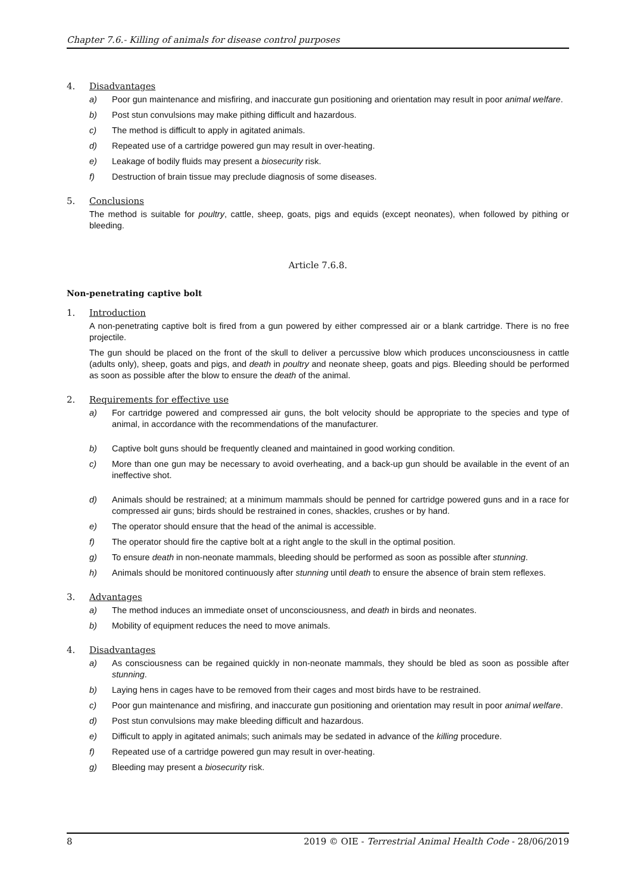Chapter 7.6.- Killing of animals for disease control purposes
4. Disadvantages
a) Poor gun maintenance and misfiring, and inaccurate gun positioning and orientation may result in poor animal welfare.
b) Post stun convulsions may make pithing difficult and hazardous.
c) The method is difficult to apply in agitated animals.
d) Repeated use of a cartridge powered gun may result in over-heating.
e) Leakage of bodily fluids may present a biosecurity risk.
f) Destruction of brain tissue may preclude diagnosis of some diseases.
5. Conclusions
The method is suitable for poultry, cattle, sheep, goats, pigs and equids (except neonates), when followed by pithing or bleeding.
Article 7.6.8.
Non-penetrating captive bolt
1. Introduction
A non-penetrating captive bolt is fired from a gun powered by either compressed air or a blank cartridge. There is no free projectile.
The gun should be placed on the front of the skull to deliver a percussive blow which produces unconsciousness in cattle (adults only), sheep, goats and pigs, and death in poultry and neonate sheep, goats and pigs. Bleeding should be performed as soon as possible after the blow to ensure the death of the animal.
2. Requirements for effective use
a) For cartridge powered and compressed air guns, the bolt velocity should be appropriate to the species and type of animal, in accordance with the recommendations of the manufacturer.
b) Captive bolt guns should be frequently cleaned and maintained in good working condition.
c) More than one gun may be necessary to avoid overheating, and a back-up gun should be available in the event of an ineffective shot.
d) Animals should be restrained; at a minimum mammals should be penned for cartridge powered guns and in a race for compressed air guns; birds should be restrained in cones, shackles, crushes or by hand.
e) The operator should ensure that the head of the animal is accessible.
f) The operator should fire the captive bolt at a right angle to the skull in the optimal position.
g) To ensure death in non-neonate mammals, bleeding should be performed as soon as possible after stunning.
h) Animals should be monitored continuously after stunning until death to ensure the absence of brain stem reflexes.
3. Advantages
a) The method induces an immediate onset of unconsciousness, and death in birds and neonates.
b) Mobility of equipment reduces the need to move animals.
4. Disadvantages
a) As consciousness can be regained quickly in non-neonate mammals, they should be bled as soon as possible after stunning.
b) Laying hens in cages have to be removed from their cages and most birds have to be restrained.
c) Poor gun maintenance and misfiring, and inaccurate gun positioning and orientation may result in poor animal welfare.
d) Post stun convulsions may make bleeding difficult and hazardous.
e) Difficult to apply in agitated animals; such animals may be sedated in advance of the killing procedure.
f) Repeated use of a cartridge powered gun may result in over-heating.
g) Bleeding may present a biosecurity risk.
8 2019 © OIE - Terrestrial Animal Health Code - 28/06/2019